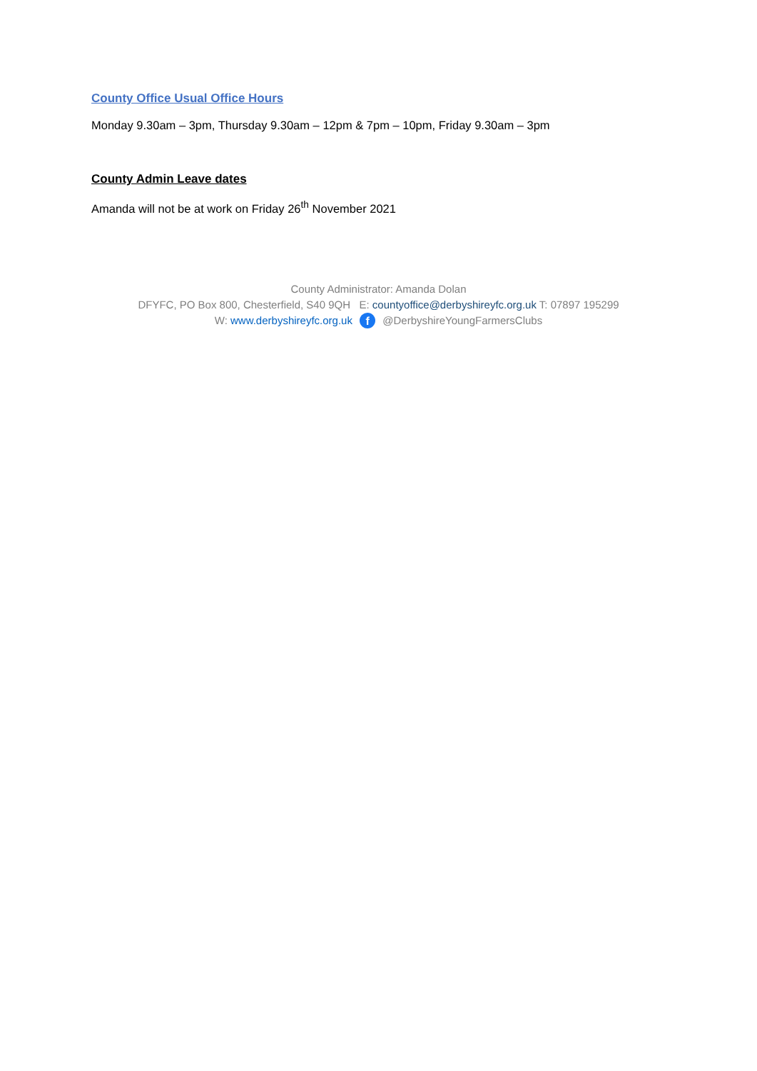County Office Usual Office Hours
Monday 9.30am – 3pm, Thursday 9.30am – 12pm & 7pm – 10pm, Friday 9.30am – 3pm
County Admin Leave dates
Amanda will not be at work on Friday 26<sup>th</sup> November 2021
County Administrator: Amanda Dolan
DFYFC, PO Box 800, Chesterfield, S40 9QH E: countyoffice@derbyshireyfc.org.uk T: 07897 195299
W: www.derbyshireyfc.org.uk f @DerbyshireYoungFarmersClubs